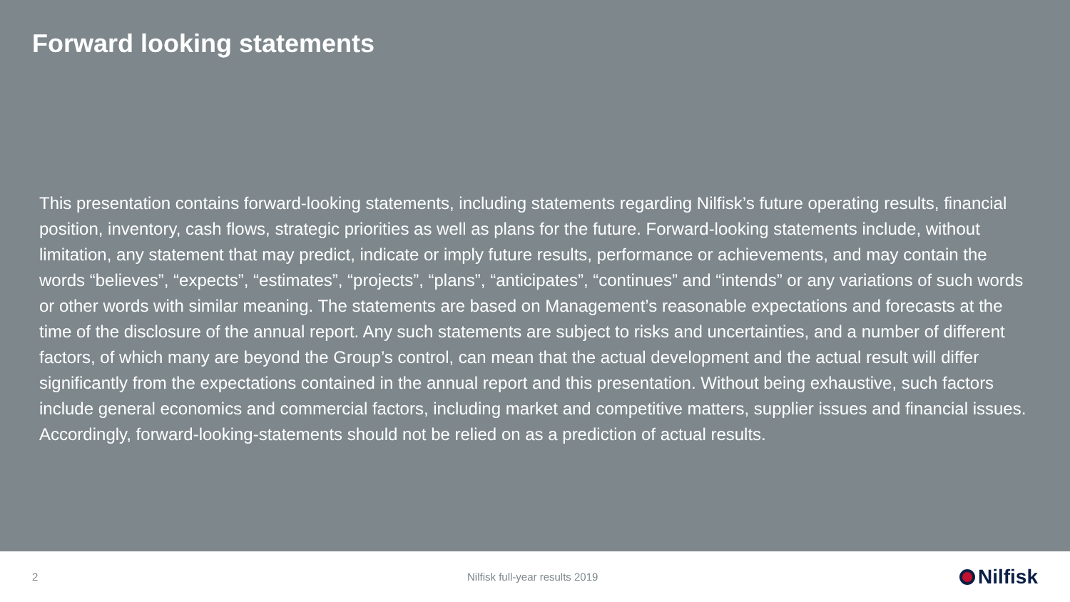Forward looking statements
This presentation contains forward-looking statements, including statements regarding Nilfisk’s future operating results, financial position, inventory, cash flows, strategic priorities as well as plans for the future. Forward-looking statements include, without limitation, any statement that may predict, indicate or imply future results, performance or achievements, and may contain the words “believes”, “expects”, “estimates”, “projects”, “plans”, “anticipates”, “continues” and “intends” or any variations of such words or other words with similar meaning. The statements are based on Management’s reasonable expectations and forecasts at the time of the disclosure of the annual report. Any such statements are subject to risks and uncertainties, and a number of different factors, of which many are beyond the Group’s control, can mean that the actual development and the actual result will differ significantly from the expectations contained in the annual report and this presentation. Without being exhaustive, such factors include general economics and commercial factors, including market and competitive matters, supplier issues and financial issues. Accordingly, forward-looking-statements should not be relied on as a prediction of actual results.
2 Nilfisk full-year results 2019
Nilfisk